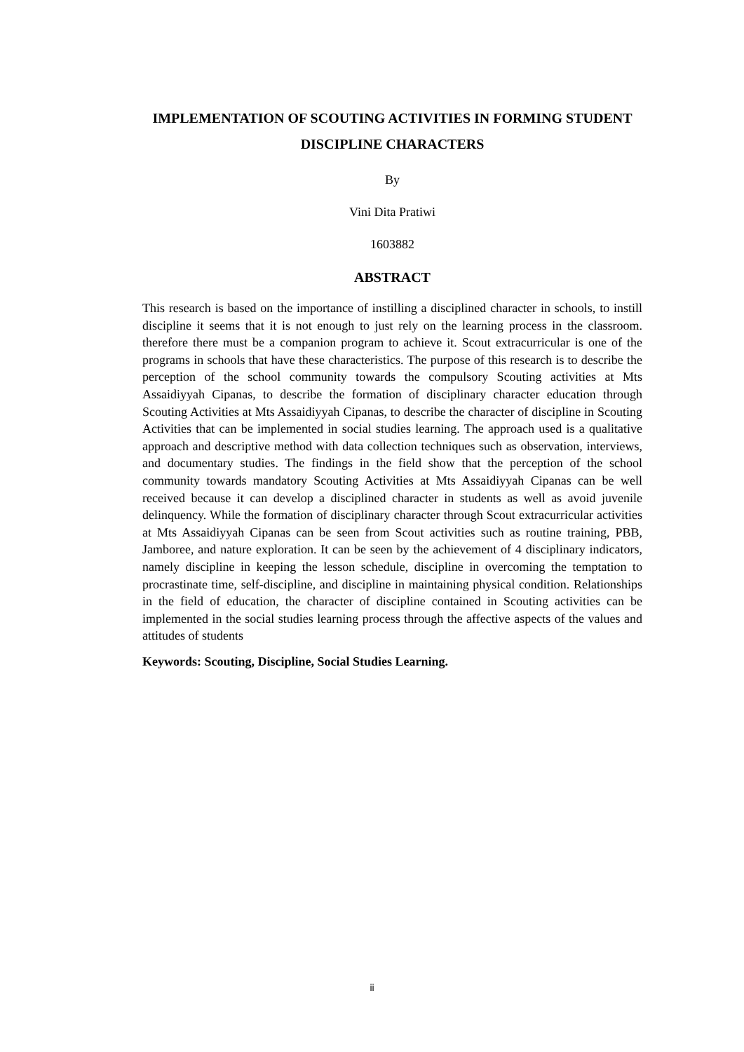IMPLEMENTATION OF SCOUTING ACTIVITIES IN FORMING STUDENT DISCIPLINE CHARACTERS
By
Vini Dita Pratiwi
1603882
ABSTRACT
This research is based on the importance of instilling a disciplined character in schools, to instill discipline it seems that it is not enough to just rely on the learning process in the classroom. therefore there must be a companion program to achieve it. Scout extracurricular is one of the programs in schools that have these characteristics. The purpose of this research is to describe the perception of the school community towards the compulsory Scouting activities at Mts Assaidiyyah Cipanas, to describe the formation of disciplinary character education through Scouting Activities at Mts Assaidiyyah Cipanas, to describe the character of discipline in Scouting Activities that can be implemented in social studies learning. The approach used is a qualitative approach and descriptive method with data collection techniques such as observation, interviews, and documentary studies. The findings in the field show that the perception of the school community towards mandatory Scouting Activities at Mts Assaidiyyah Cipanas can be well received because it can develop a disciplined character in students as well as avoid juvenile delinquency. While the formation of disciplinary character through Scout extracurricular activities at Mts Assaidiyyah Cipanas can be seen from Scout activities such as routine training, PBB, Jamboree, and nature exploration. It can be seen by the achievement of 4 disciplinary indicators, namely discipline in keeping the lesson schedule, discipline in overcoming the temptation to procrastinate time, self-discipline, and discipline in maintaining physical condition. Relationships in the field of education, the character of discipline contained in Scouting activities can be implemented in the social studies learning process through the affective aspects of the values and attitudes of students
Keywords: Scouting, Discipline, Social Studies Learning.
ii